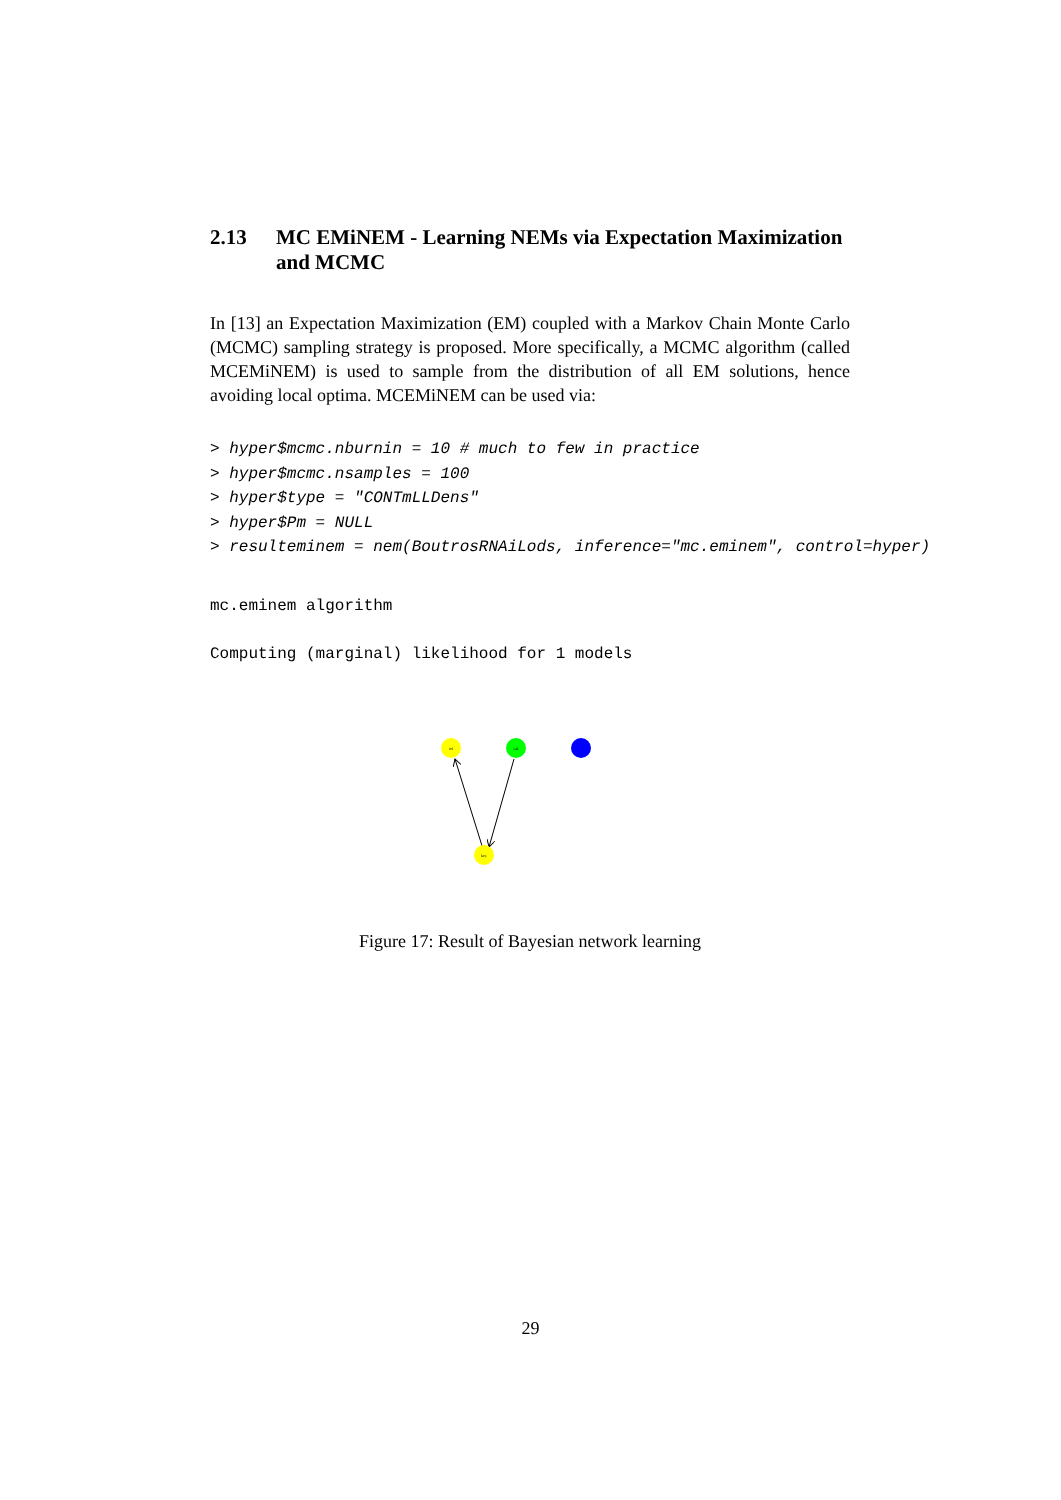2.13 MC EMiNEM - Learning NEMs via Expectation Maximization and MCMC
In [13] an Expectation Maximization (EM) coupled with a Markov Chain Monte Carlo (MCMC) sampling strategy is proposed. More specifically, a MCMC algorithm (called MCEMiNEM) is used to sample from the distribution of all EM solutions, hence avoiding local optima. MCEMiNEM can be used via:
> hyper$mcmc.nburnin = 10 # much to few in practice
> hyper$mcmc.nsamples = 100
> hyper$type = "CONTmLLDens"
> hyper$Pm = NULL
> resulteminem = nem(BoutrosRNAiLods, inference="mc.eminem", control=hyper)
mc.eminem algorithm
Computing (marginal) likelihood for 1 models
rel
tak
key
Figure 17: Result of Bayesian network learning
29